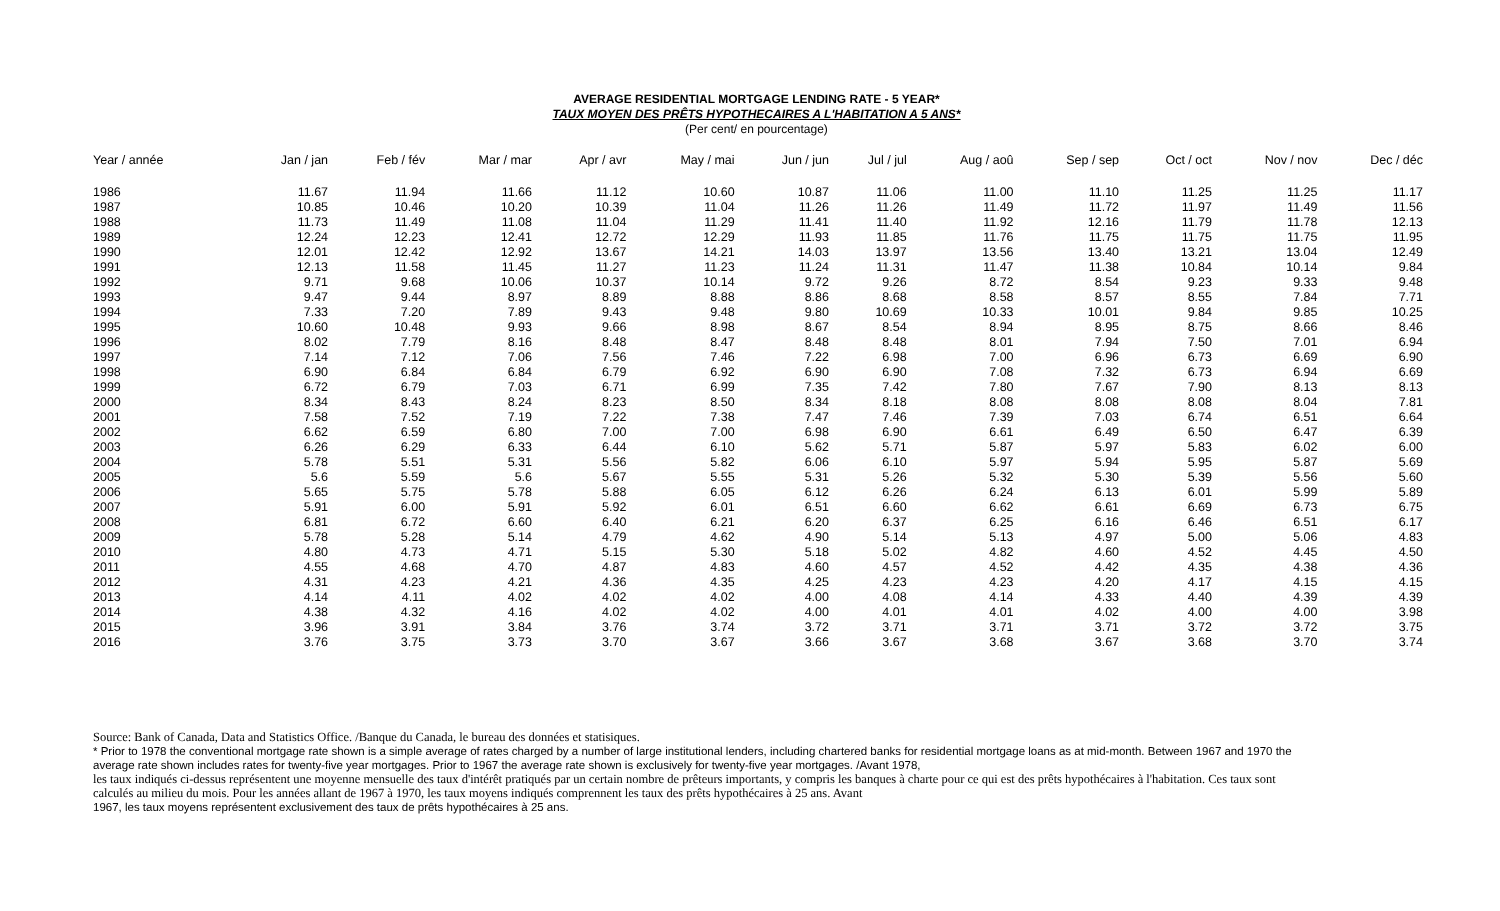AVERAGE RESIDENTIAL MORTGAGE LENDING RATE - 5 YEAR*
TAUX MOYEN DES PRÊTS HYPOTHECAIRES A L'HABITATION A 5 ANS*
(Per cent/ en pourcentage)
| Year / année | Jan / jan | Feb / fév | Mar / mar | Apr / avr | May / mai | Jun / jun | Jul / jul | Aug / aoû | Sep / sep | Oct / oct | Nov / nov | Dec / déc |
| --- | --- | --- | --- | --- | --- | --- | --- | --- | --- | --- | --- | --- |
| 1986 | 11.67 | 11.94 | 11.66 | 11.12 | 10.60 | 10.87 | 11.06 | 11.00 | 11.10 | 11.25 | 11.25 | 11.17 |
| 1987 | 10.85 | 10.46 | 10.20 | 10.39 | 11.04 | 11.26 | 11.26 | 11.49 | 11.72 | 11.97 | 11.49 | 11.56 |
| 1988 | 11.73 | 11.49 | 11.08 | 11.04 | 11.29 | 11.41 | 11.40 | 11.92 | 12.16 | 11.79 | 11.78 | 12.13 |
| 1989 | 12.24 | 12.23 | 12.41 | 12.72 | 12.29 | 11.93 | 11.85 | 11.76 | 11.75 | 11.75 | 11.75 | 11.95 |
| 1990 | 12.01 | 12.42 | 12.92 | 13.67 | 14.21 | 14.03 | 13.97 | 13.56 | 13.40 | 13.21 | 13.04 | 12.49 |
| 1991 | 12.13 | 11.58 | 11.45 | 11.27 | 11.23 | 11.24 | 11.31 | 11.47 | 11.38 | 10.84 | 10.14 | 9.84 |
| 1992 | 9.71 | 9.68 | 10.06 | 10.37 | 10.14 | 9.72 | 9.26 | 8.72 | 8.54 | 9.23 | 9.33 | 9.48 |
| 1993 | 9.47 | 9.44 | 8.97 | 8.89 | 8.88 | 8.86 | 8.68 | 8.58 | 8.57 | 8.55 | 7.84 | 7.71 |
| 1994 | 7.33 | 7.20 | 7.89 | 9.43 | 9.48 | 9.80 | 10.69 | 10.33 | 10.01 | 9.84 | 9.85 | 10.25 |
| 1995 | 10.60 | 10.48 | 9.93 | 9.66 | 8.98 | 8.67 | 8.54 | 8.94 | 8.95 | 8.75 | 8.66 | 8.46 |
| 1996 | 8.02 | 7.79 | 8.16 | 8.48 | 8.47 | 8.48 | 8.48 | 8.01 | 7.94 | 7.50 | 7.01 | 6.94 |
| 1997 | 7.14 | 7.12 | 7.06 | 7.56 | 7.46 | 7.22 | 6.98 | 7.00 | 6.96 | 6.73 | 6.69 | 6.90 |
| 1998 | 6.90 | 6.84 | 6.84 | 6.79 | 6.92 | 6.90 | 6.90 | 7.08 | 7.32 | 6.73 | 6.94 | 6.69 |
| 1999 | 6.72 | 6.79 | 7.03 | 6.71 | 6.99 | 7.35 | 7.42 | 7.80 | 7.67 | 7.90 | 8.13 | 8.13 |
| 2000 | 8.34 | 8.43 | 8.24 | 8.23 | 8.50 | 8.34 | 8.18 | 8.08 | 8.08 | 8.08 | 8.04 | 7.81 |
| 2001 | 7.58 | 7.52 | 7.19 | 7.22 | 7.38 | 7.47 | 7.46 | 7.39 | 7.03 | 6.74 | 6.51 | 6.64 |
| 2002 | 6.62 | 6.59 | 6.80 | 7.00 | 7.00 | 6.98 | 6.90 | 6.61 | 6.49 | 6.50 | 6.47 | 6.39 |
| 2003 | 6.26 | 6.29 | 6.33 | 6.44 | 6.10 | 5.62 | 5.71 | 5.87 | 5.97 | 5.83 | 6.02 | 6.00 |
| 2004 | 5.78 | 5.51 | 5.31 | 5.56 | 5.82 | 6.06 | 6.10 | 5.97 | 5.94 | 5.95 | 5.87 | 5.69 |
| 2005 | 5.6 | 5.59 | 5.6 | 5.67 | 5.55 | 5.31 | 5.26 | 5.32 | 5.30 | 5.39 | 5.56 | 5.60 |
| 2006 | 5.65 | 5.75 | 5.78 | 5.88 | 6.05 | 6.12 | 6.26 | 6.24 | 6.13 | 6.01 | 5.99 | 5.89 |
| 2007 | 5.91 | 6.00 | 5.91 | 5.92 | 6.01 | 6.51 | 6.60 | 6.62 | 6.61 | 6.69 | 6.73 | 6.75 |
| 2008 | 6.81 | 6.72 | 6.60 | 6.40 | 6.21 | 6.20 | 6.37 | 6.25 | 6.16 | 6.46 | 6.51 | 6.17 |
| 2009 | 5.78 | 5.28 | 5.14 | 4.79 | 4.62 | 4.90 | 5.14 | 5.13 | 4.97 | 5.00 | 5.06 | 4.83 |
| 2010 | 4.80 | 4.73 | 4.71 | 5.15 | 5.30 | 5.18 | 5.02 | 4.82 | 4.60 | 4.52 | 4.45 | 4.50 |
| 2011 | 4.55 | 4.68 | 4.70 | 4.87 | 4.83 | 4.60 | 4.57 | 4.52 | 4.42 | 4.35 | 4.38 | 4.36 |
| 2012 | 4.31 | 4.23 | 4.21 | 4.36 | 4.35 | 4.25 | 4.23 | 4.23 | 4.20 | 4.17 | 4.15 | 4.15 |
| 2013 | 4.14 | 4.11 | 4.02 | 4.02 | 4.02 | 4.00 | 4.08 | 4.14 | 4.33 | 4.40 | 4.39 | 4.39 |
| 2014 | 4.38 | 4.32 | 4.16 | 4.02 | 4.02 | 4.00 | 4.01 | 4.01 | 4.02 | 4.00 | 4.00 | 3.98 |
| 2015 | 3.96 | 3.91 | 3.84 | 3.76 | 3.74 | 3.72 | 3.71 | 3.71 | 3.71 | 3.72 | 3.72 | 3.75 |
| 2016 | 3.76 | 3.75 | 3.73 | 3.70 | 3.67 | 3.66 | 3.67 | 3.68 | 3.67 | 3.68 | 3.70 | 3.74 |
Source: Bank of Canada, Data and Statistics Office. /Banque du Canada, le bureau des données et statisiques.
* Prior to 1978 the conventional mortgage rate shown is a simple average of rates charged by a number of large institutional lenders, including chartered banks for residential mortgage loans as at mid-month. Between 1967 and 1970 the average rate shown includes rates for twenty-five year mortgages. Prior to 1967 the average rate shown is exclusively for twenty-five year mortgages. /Avant 1978,
les taux indiqués ci-dessus représentent une moyenne mensuelle des taux d'intérêt pratiqués par un certain nombre de prêteurs importants, y compris les banques à charte pour ce qui est des prêts hypothécaires à l'habitation. Ces taux sont calculés au milieu du mois. Pour les années allant de 1967 à 1970, les taux moyens indiqués comprennent les taux des prêts hypothécaires à 25 ans. Avant
1967, les taux moyens représentent exclusivement des taux de prêts hypothécaires à 25 ans.